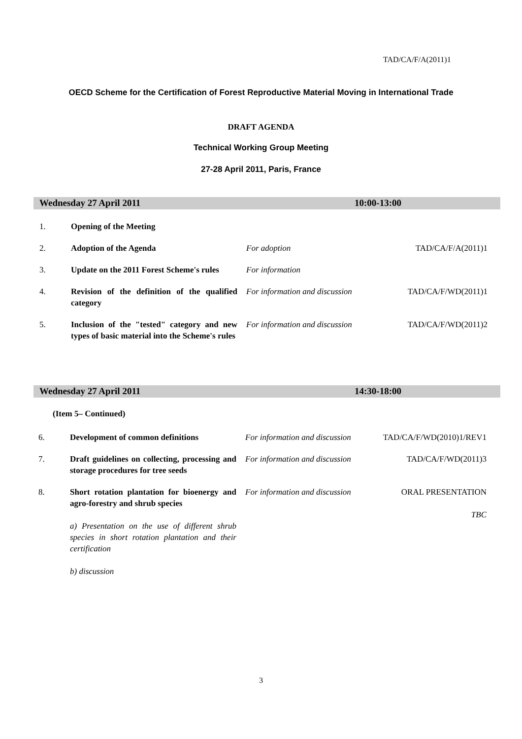TAD/CA/F/A(2011)1
OECD Scheme for the Certification of Forest Reproductive Material Moving in International Trade
DRAFT AGENDA
Technical Working Group Meeting
27-28 April 2011, Paris, France
Wednesday 27 April 2011 10:00-13:00
| 1. | Opening of the Meeting | | |
| 2. | Adoption of the Agenda | For adoption | TAD/CA/F/A(2011)1 |
| 3. | Update on the 2011 Forest Scheme's rules | For information | |
| 4. | Revision of the definition of the qualified category | For information and discussion | TAD/CA/F/WD(2011)1 |
| 5. | Inclusion of the "tested" category and new types of basic material into the Scheme's rules | For information and discussion | TAD/CA/F/WD(2011)2 |
Wednesday 27 April 2011 14:30-18:00
(Item 5– Continued)
| 6. | Development of common definitions | For information and discussion | TAD/CA/F/WD(2010)1/REV1 |
| 7. | Draft guidelines on collecting, processing and storage procedures for tree seeds | For information and discussion | TAD/CA/F/WD(2011)3 |
| 8. | Short rotation plantation for bioenergy and agro-forestry and shrub species a) Presentation on the use of different shrub species in short rotation plantation and their certification b) discussion | For information and discussion | ORAL PRESENTATION TBC |
3